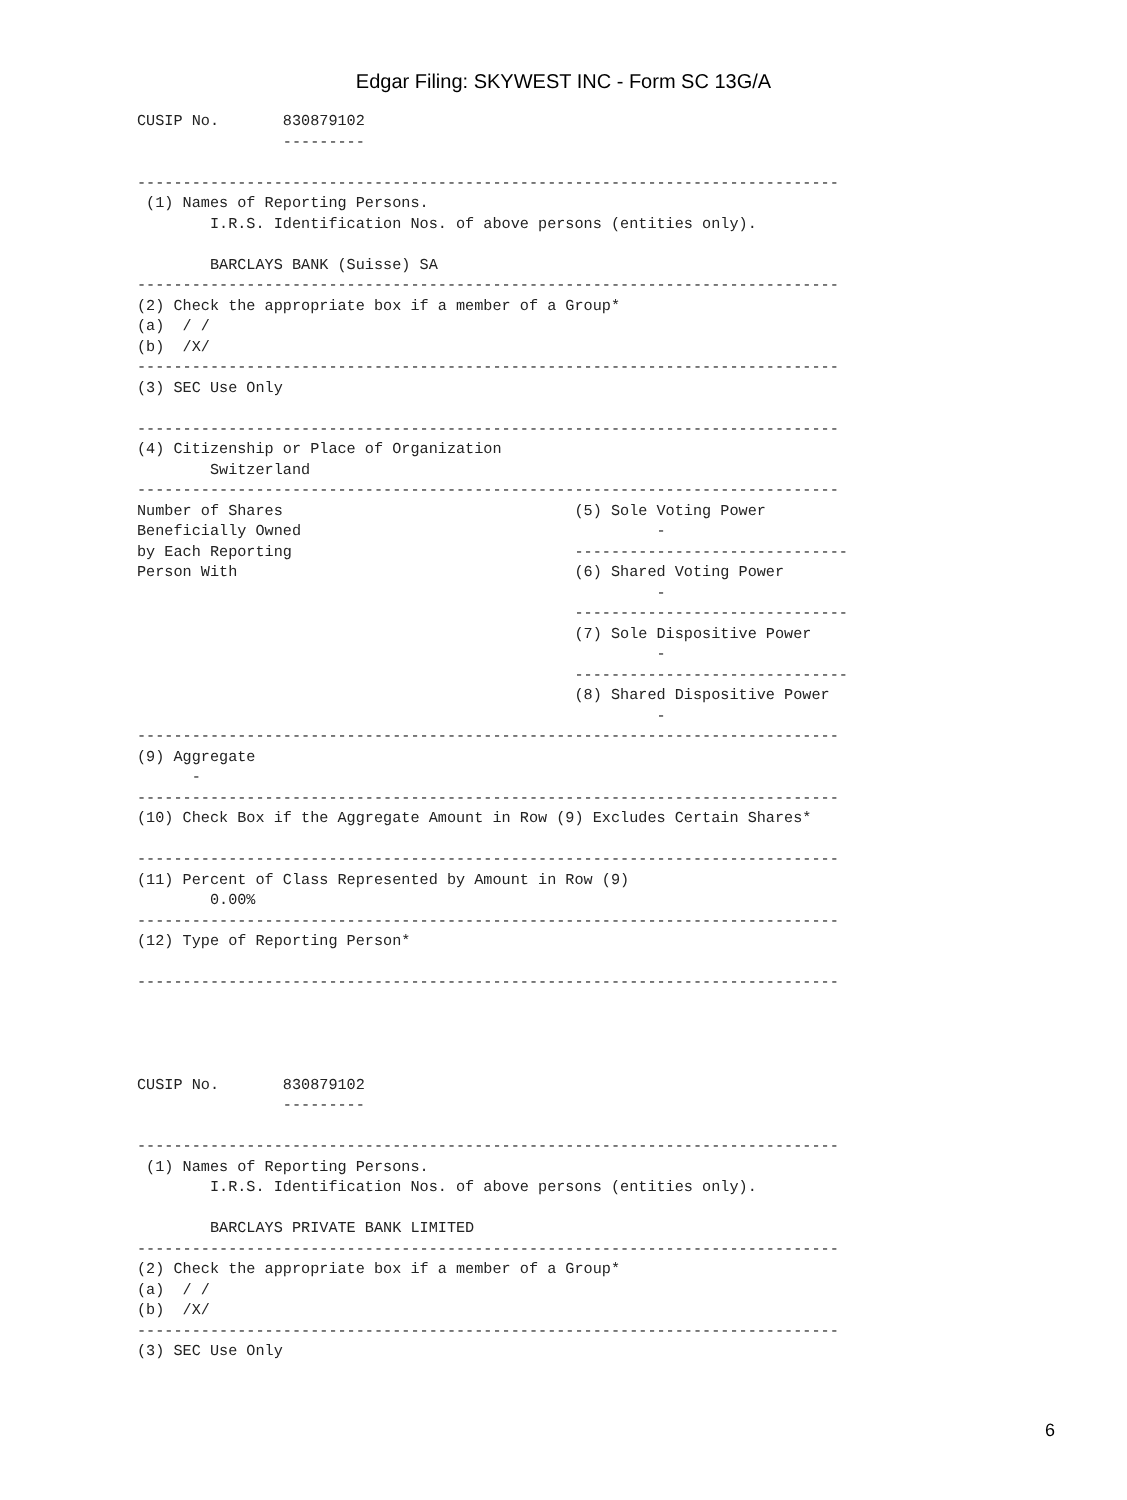Edgar Filing: SKYWEST INC - Form SC 13G/A
CUSIP No.       830879102
                ---------

-----------------------------------------------------------------------------
 (1) Names of Reporting Persons.
        I.R.S. Identification Nos. of above persons (entities only).

        BARCLAYS BANK (Suisse) SA
-----------------------------------------------------------------------------
(2) Check the appropriate box if a member of a Group*
(a)  / /
(b)  /X/
-----------------------------------------------------------------------------
(3) SEC Use Only

-----------------------------------------------------------------------------
(4) Citizenship or Place of Organization
        Switzerland
-----------------------------------------------------------------------------
Number of Shares                                (5) Sole Voting Power
Beneficially Owned                                       -
by Each Reporting                               ------------------------------
Person With                                     (6) Shared Voting Power
                                                         -
                                                ------------------------------
                                                (7) Sole Dispositive Power
                                                         -
                                                ------------------------------
                                                (8) Shared Dispositive Power
                                                         -
-----------------------------------------------------------------------------
(9) Aggregate
      -
-----------------------------------------------------------------------------
(10) Check Box if the Aggregate Amount in Row (9) Excludes Certain Shares*

-----------------------------------------------------------------------------
(11) Percent of Class Represented by Amount in Row (9)
        0.00%
-----------------------------------------------------------------------------
(12) Type of Reporting Person*

-----------------------------------------------------------------------------




CUSIP No.       830879102
                ---------

-----------------------------------------------------------------------------
 (1) Names of Reporting Persons.
        I.R.S. Identification Nos. of above persons (entities only).

        BARCLAYS PRIVATE BANK LIMITED
-----------------------------------------------------------------------------
(2) Check the appropriate box if a member of a Group*
(a)  / /
(b)  /X/
-----------------------------------------------------------------------------
(3) SEC Use Only
6